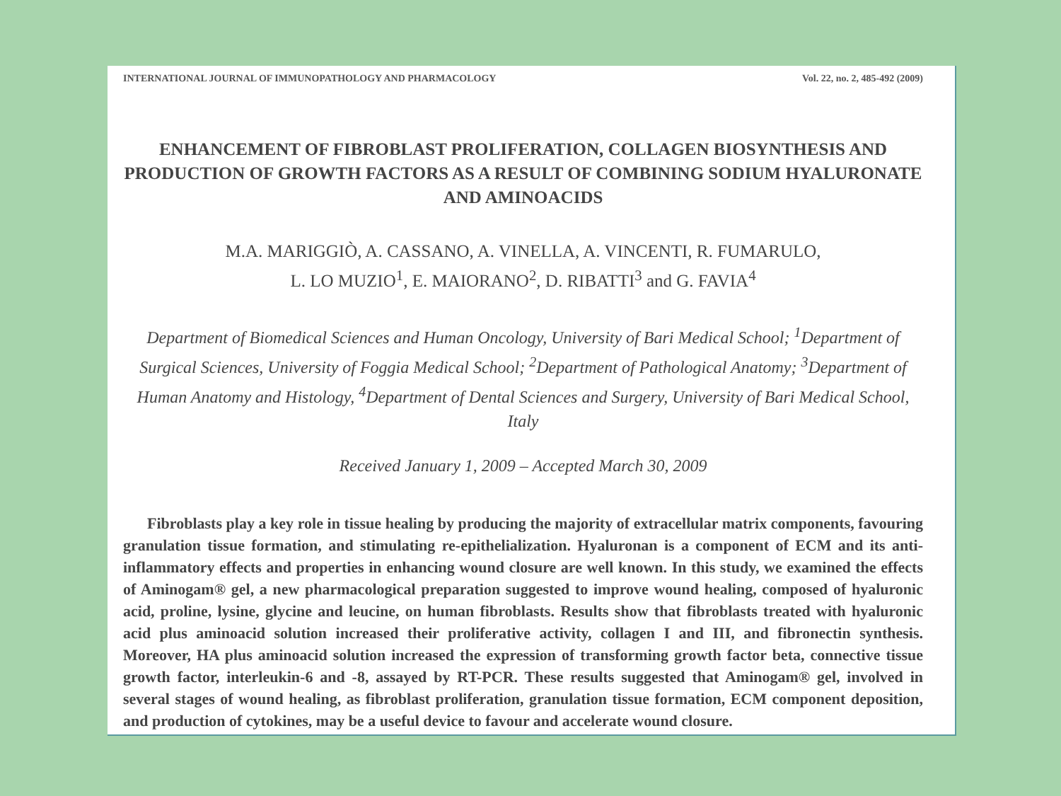INTERNATIONAL JOURNAL OF IMMUNOPATHOLOGY AND PHARMACOLOGY Vol. 22, no. 2, 485-492 (2009)
ENHANCEMENT OF FIBROBLAST PROLIFERATION, COLLAGEN BIOSYNTHESIS AND PRODUCTION OF GROWTH FACTORS AS A RESULT OF COMBINING SODIUM HYALURONATE AND AMINOACIDS
M.A. MARIGGIÒ, A. CASSANO, A. VINELLA, A. VINCENTI, R. FUMARULO,
L. LO MUZIO<sup>1</sup>, E. MAIORANO<sup>2</sup>, D. RIBATTI<sup>3</sup> and G. FAVIA<sup>4</sup>
Department of Biomedical Sciences and Human Oncology, University of Bari Medical School; <sup>1</sup>Department of Surgical Sciences, University of Foggia Medical School; <sup>2</sup>Department of Pathological Anatomy; <sup>3</sup>Department of Human Anatomy and Histology, <sup>4</sup>Department of Dental Sciences and Surgery, University of Bari Medical School, Italy
Received January 1, 2009 – Accepted March 30, 2009
Fibroblasts play a key role in tissue healing by producing the majority of extracellular matrix components, favouring granulation tissue formation, and stimulating re-epithelialization. Hyaluronan is a component of ECM and its anti-inflammatory effects and properties in enhancing wound closure are well known. In this study, we examined the effects of Aminogam® gel, a new pharmacological preparation suggested to improve wound healing, composed of hyaluronic acid, proline, lysine, glycine and leucine, on human fibroblasts. Results show that fibroblasts treated with hyaluronic acid plus aminoacid solution increased their proliferative activity, collagen I and III, and fibronectin synthesis. Moreover, HA plus aminoacid solution increased the expression of transforming growth factor beta, connective tissue growth factor, interleukin-6 and -8, assayed by RT-PCR. These results suggested that Aminogam® gel, involved in several stages of wound healing, as fibroblast proliferation, granulation tissue formation, ECM component deposition, and production of cytokines, may be a useful device to favour and accelerate wound closure.